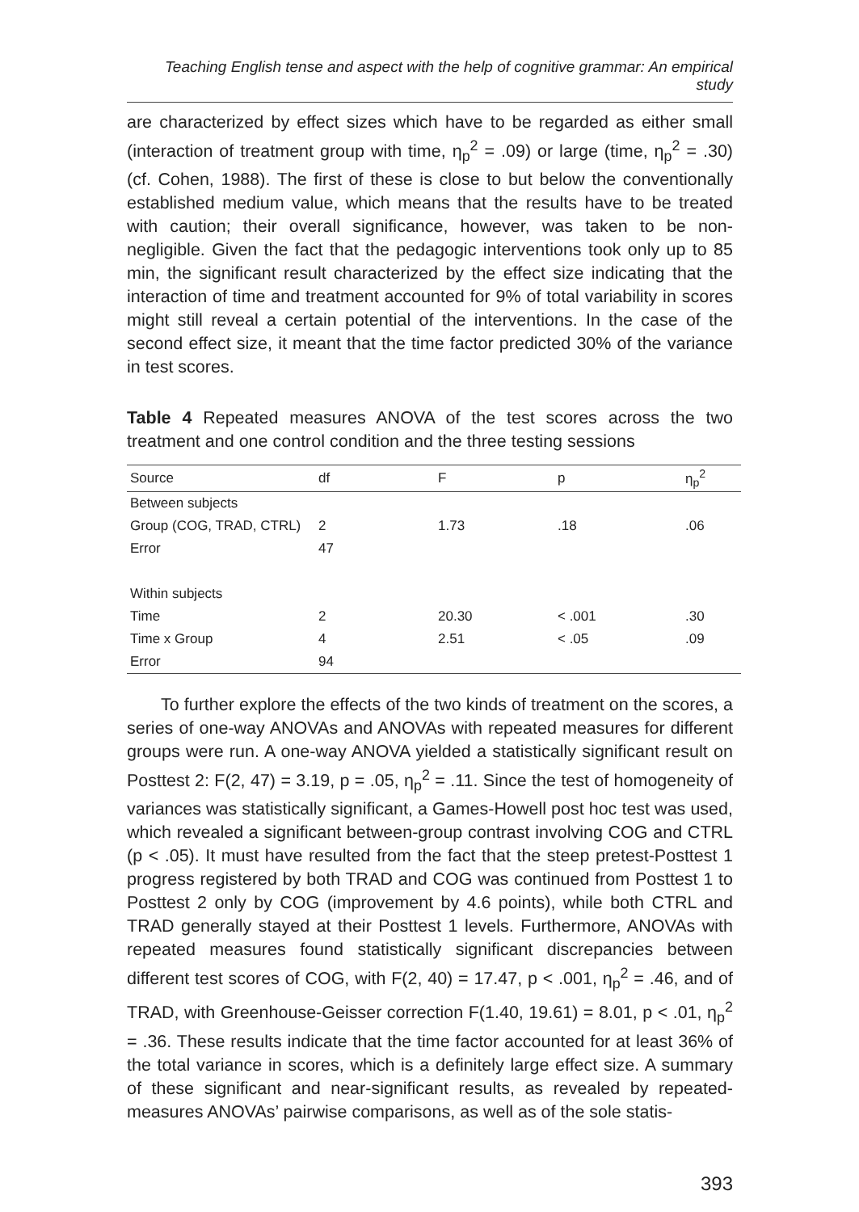Teaching English tense and aspect with the help of cognitive grammar: An empirical study
are characterized by effect sizes which have to be regarded as either small (interaction of treatment group with time, η<sub>p</sub><sup>2</sup> = .09) or large (time, η<sub>p</sub><sup>2</sup> = .30) (cf. Cohen, 1988). The first of these is close to but below the conventionally established medium value, which means that the results have to be treated with caution; their overall significance, however, was taken to be non-negligible. Given the fact that the pedagogic interventions took only up to 85 min, the significant result characterized by the effect size indicating that the interaction of time and treatment accounted for 9% of total variability in scores might still reveal a certain potential of the interventions. In the case of the second effect size, it meant that the time factor predicted 30% of the variance in test scores.
Table 4 Repeated measures ANOVA of the test scores across the two treatment and one control condition and the three testing sessions
| Source | df | F | p | η<sub>p</sub><sup>2</sup> |
| --- | --- | --- | --- | --- |
| Between subjects | | | | |
| Group (COG, TRAD, CTRL) | 2 | 1.73 | .18 | .06 |
| Error | 47 | | | |
| Within subjects | | | | |
| Time | 2 | 20.30 | < .001 | .30 |
| Time x Group | 4 | 2.51 | < .05 | .09 |
| Error | 94 | | | |
To further explore the effects of the two kinds of treatment on the scores, a series of one-way ANOVAs and ANOVAs with repeated measures for different groups were run. A one-way ANOVA yielded a statistically significant result on Posttest 2: F(2, 47) = 3.19, p = .05, η<sub>p</sub><sup>2</sup> = .11. Since the test of homogeneity of variances was statistically significant, a Games-Howell post hoc test was used, which revealed a significant between-group contrast involving COG and CTRL (p < .05). It must have resulted from the fact that the steep pretest-Posttest 1 progress registered by both TRAD and COG was continued from Posttest 1 to Posttest 2 only by COG (improvement by 4.6 points), while both CTRL and TRAD generally stayed at their Posttest 1 levels. Furthermore, ANOVAs with repeated measures found statistically significant discrepancies between different test scores of COG, with F(2, 40) = 17.47, p < .001, η<sub>p</sub><sup>2</sup> = .46, and of TRAD, with Greenhouse-Geisser correction F(1.40, 19.61) = 8.01, p < .01, η<sub>p</sub><sup>2</sup> = .36. These results indicate that the time factor accounted for at least 36% of the total variance in scores, which is a definitely large effect size. A summary of these significant and near-significant results, as revealed by repeated-measures ANOVAs’ pairwise comparisons, as well as of the sole statis-
393